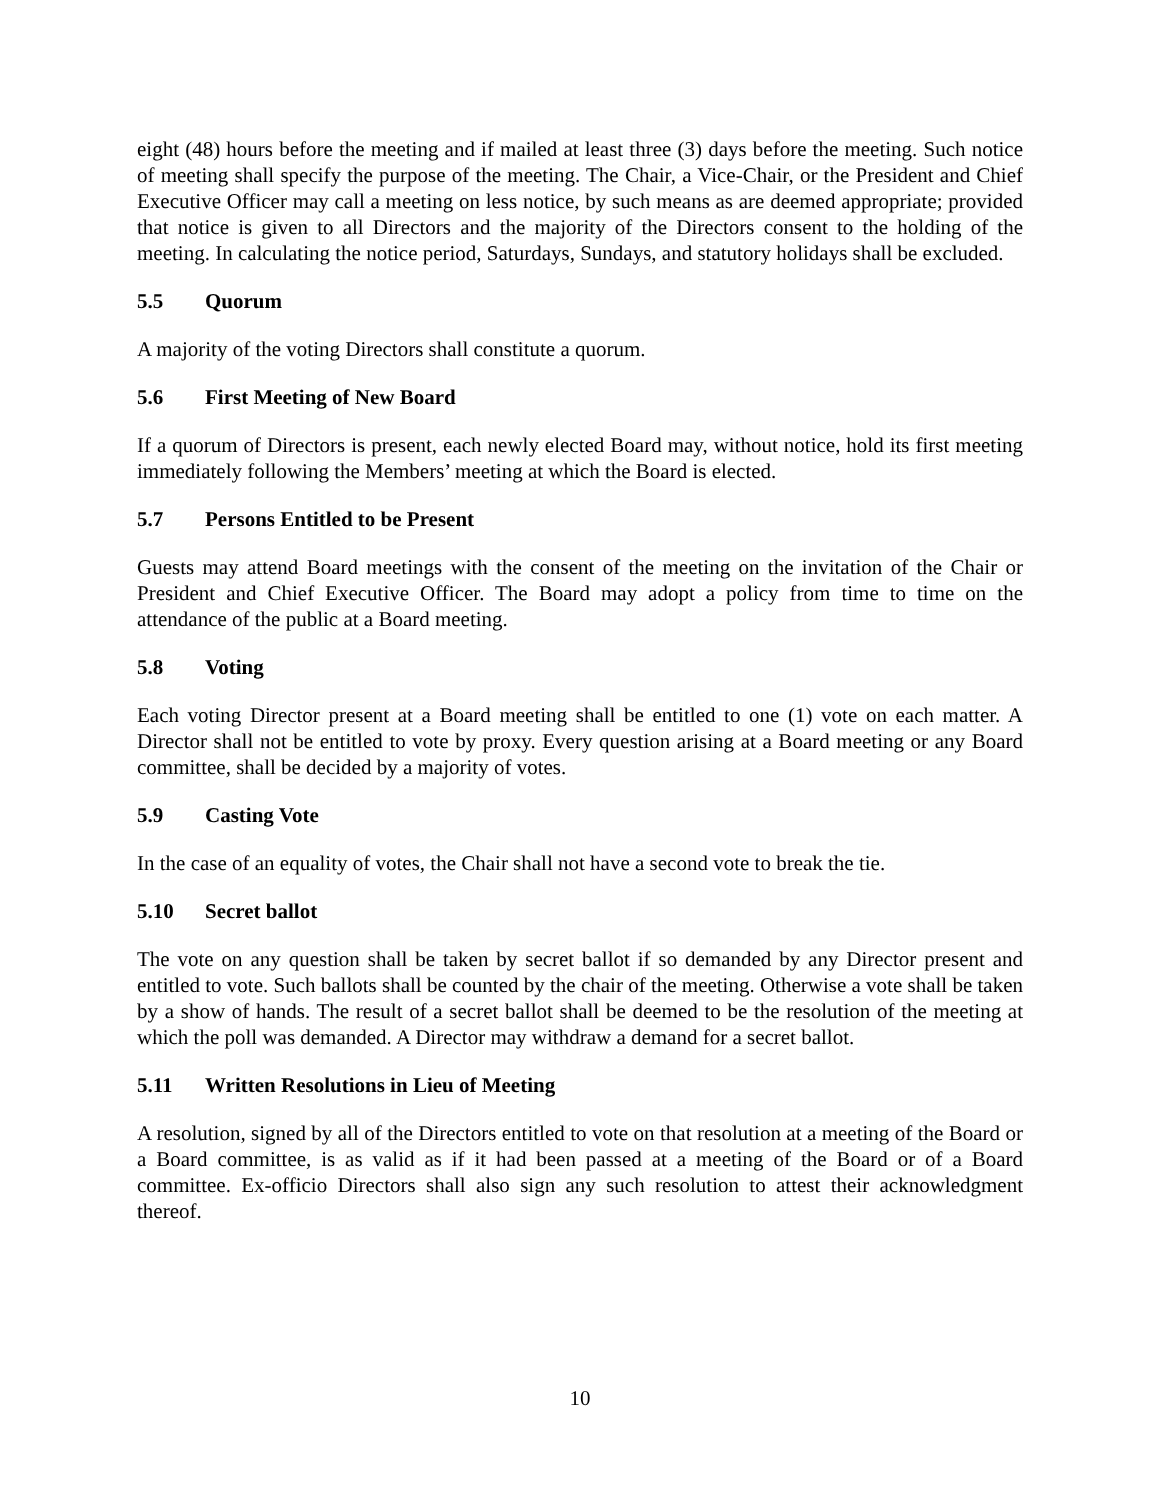eight (48) hours before the meeting and if mailed at least three (3) days before the meeting. Such notice of meeting shall specify the purpose of the meeting. The Chair, a Vice-Chair, or the President and Chief Executive Officer may call a meeting on less notice, by such means as are deemed appropriate; provided that notice is given to all Directors and the majority of the Directors consent to the holding of the meeting. In calculating the notice period, Saturdays, Sundays, and statutory holidays shall be excluded.
5.5 Quorum
A majority of the voting Directors shall constitute a quorum.
5.6 First Meeting of New Board
If a quorum of Directors is present, each newly elected Board may, without notice, hold its first meeting immediately following the Members’ meeting at which the Board is elected.
5.7 Persons Entitled to be Present
Guests may attend Board meetings with the consent of the meeting on the invitation of the Chair or President and Chief Executive Officer. The Board may adopt a policy from time to time on the attendance of the public at a Board meeting.
5.8 Voting
Each voting Director present at a Board meeting shall be entitled to one (1) vote on each matter. A Director shall not be entitled to vote by proxy. Every question arising at a Board meeting or any Board committee, shall be decided by a majority of votes.
5.9 Casting Vote
In the case of an equality of votes, the Chair shall not have a second vote to break the tie.
5.10 Secret ballot
The vote on any question shall be taken by secret ballot if so demanded by any Director present and entitled to vote. Such ballots shall be counted by the chair of the meeting. Otherwise a vote shall be taken by a show of hands. The result of a secret ballot shall be deemed to be the resolution of the meeting at which the poll was demanded. A Director may withdraw a demand for a secret ballot.
5.11 Written Resolutions in Lieu of Meeting
A resolution, signed by all of the Directors entitled to vote on that resolution at a meeting of the Board or a Board committee, is as valid as if it had been passed at a meeting of the Board or of a Board committee. Ex-officio Directors shall also sign any such resolution to attest their acknowledgment thereof.
10